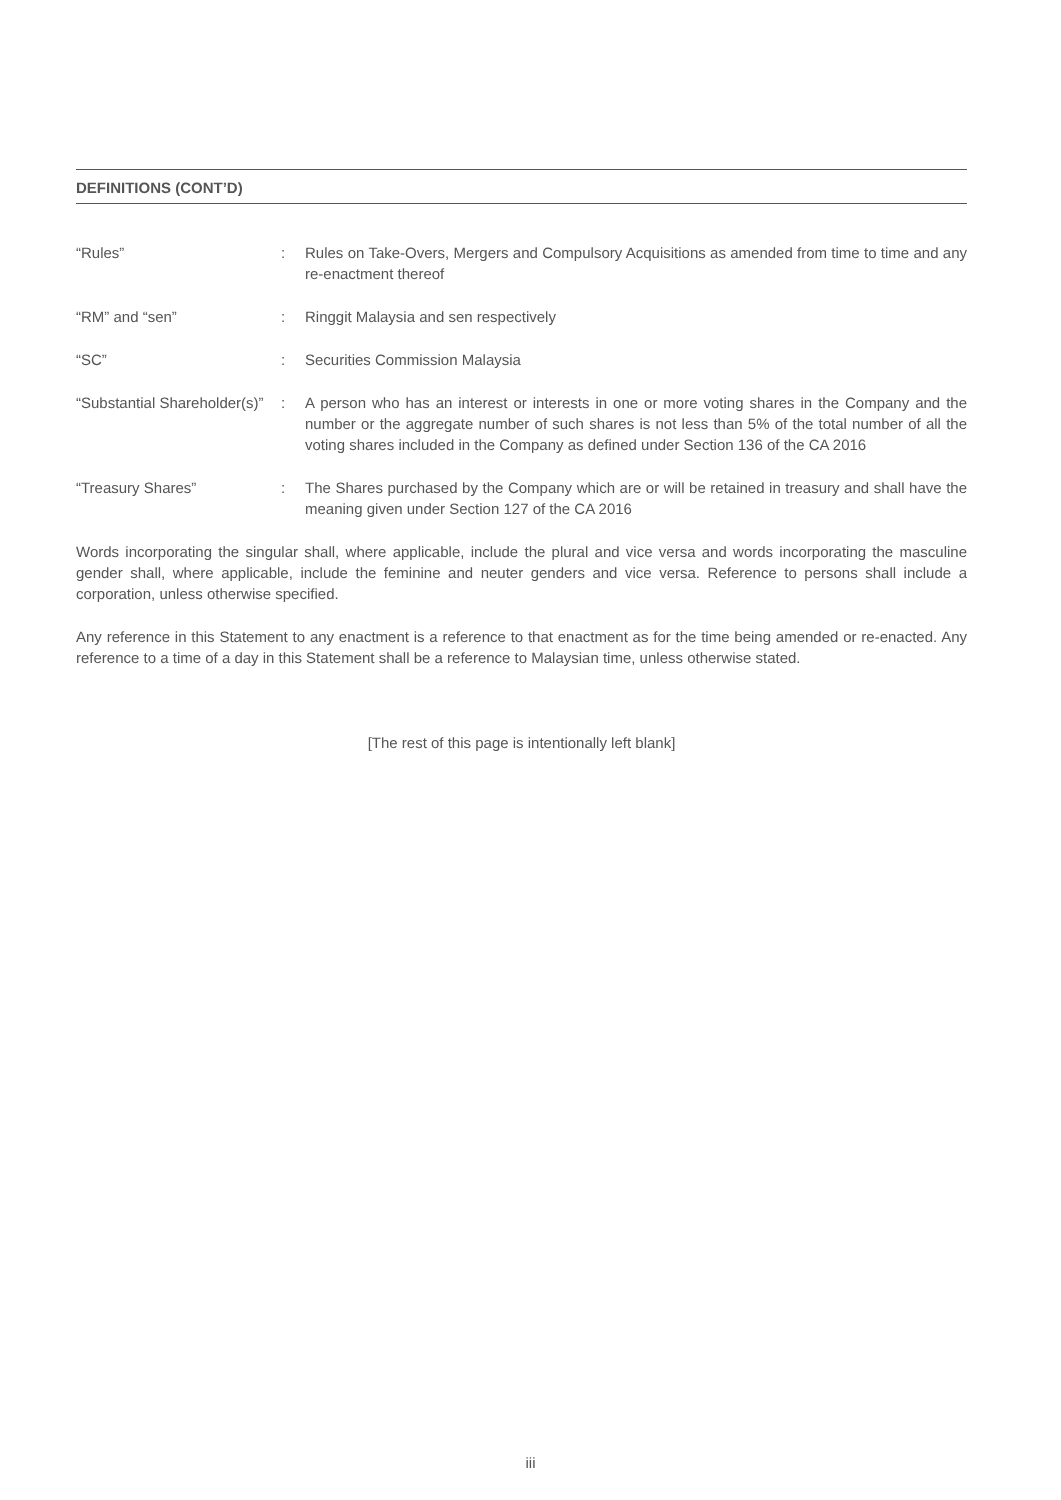DEFINITIONS (CONT’D)
| “Rules” | : | Rules on Take-Overs, Mergers and Compulsory Acquisitions as amended from time to time and any re-enactment thereof |
| “RM” and “sen” | : | Ringgit Malaysia and sen respectively |
| “SC” | : | Securities Commission Malaysia |
| “Substantial Shareholder(s)” | : | A person who has an interest or interests in one or more voting shares in the Company and the number or the aggregate number of such shares is not less than 5% of the total number of all the voting shares included in the Company as defined under Section 136 of the CA 2016 |
| “Treasury Shares” | : | The Shares purchased by the Company which are or will be retained in treasury and shall have the meaning given under Section 127 of the CA 2016 |
Words incorporating the singular shall, where applicable, include the plural and vice versa and words incorporating the masculine gender shall, where applicable, include the feminine and neuter genders and vice versa. Reference to persons shall include a corporation, unless otherwise specified.
Any reference in this Statement to any enactment is a reference to that enactment as for the time being amended or re-enacted. Any reference to a time of a day in this Statement shall be a reference to Malaysian time, unless otherwise stated.
[The rest of this page is intentionally left blank]
iii